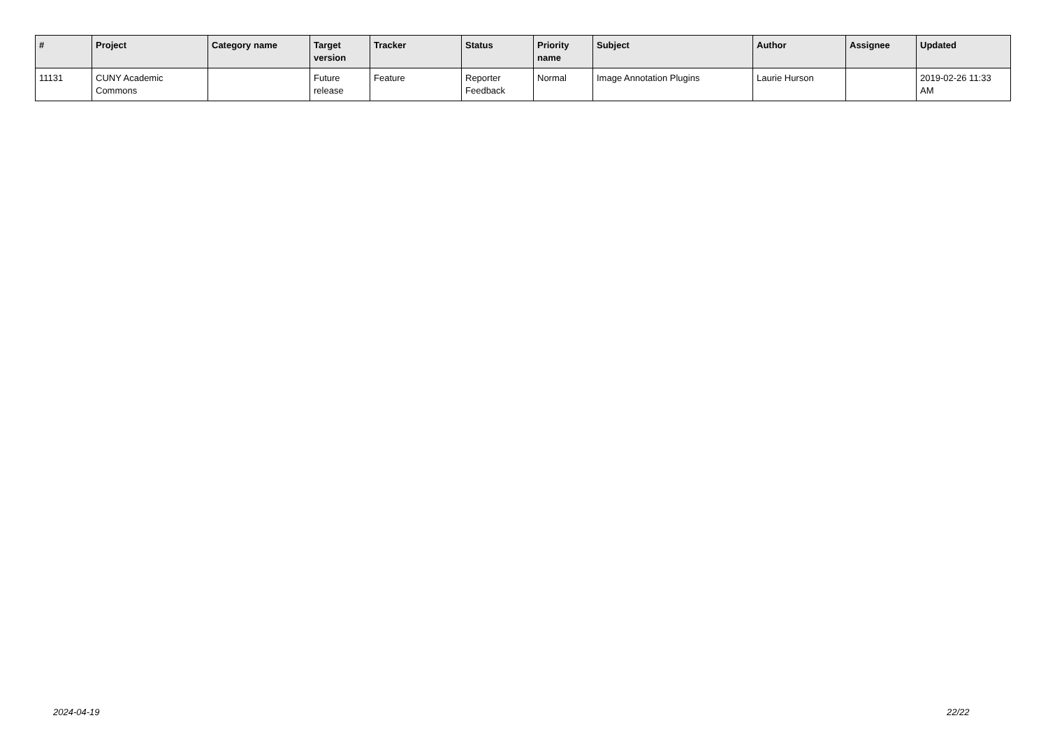| # | Project | Category name | Target version | Tracker | Status | Priority name | Subject | Author | Assignee | Updated |
| --- | --- | --- | --- | --- | --- | --- | --- | --- | --- | --- |
| 11131 | CUNY Academic Commons | | Future release | Feature | Reporter Feedback | Normal | Image Annotation Plugins | Laurie Hurson | | 2019-02-26 11:33 AM |
2024-04-19 22/22